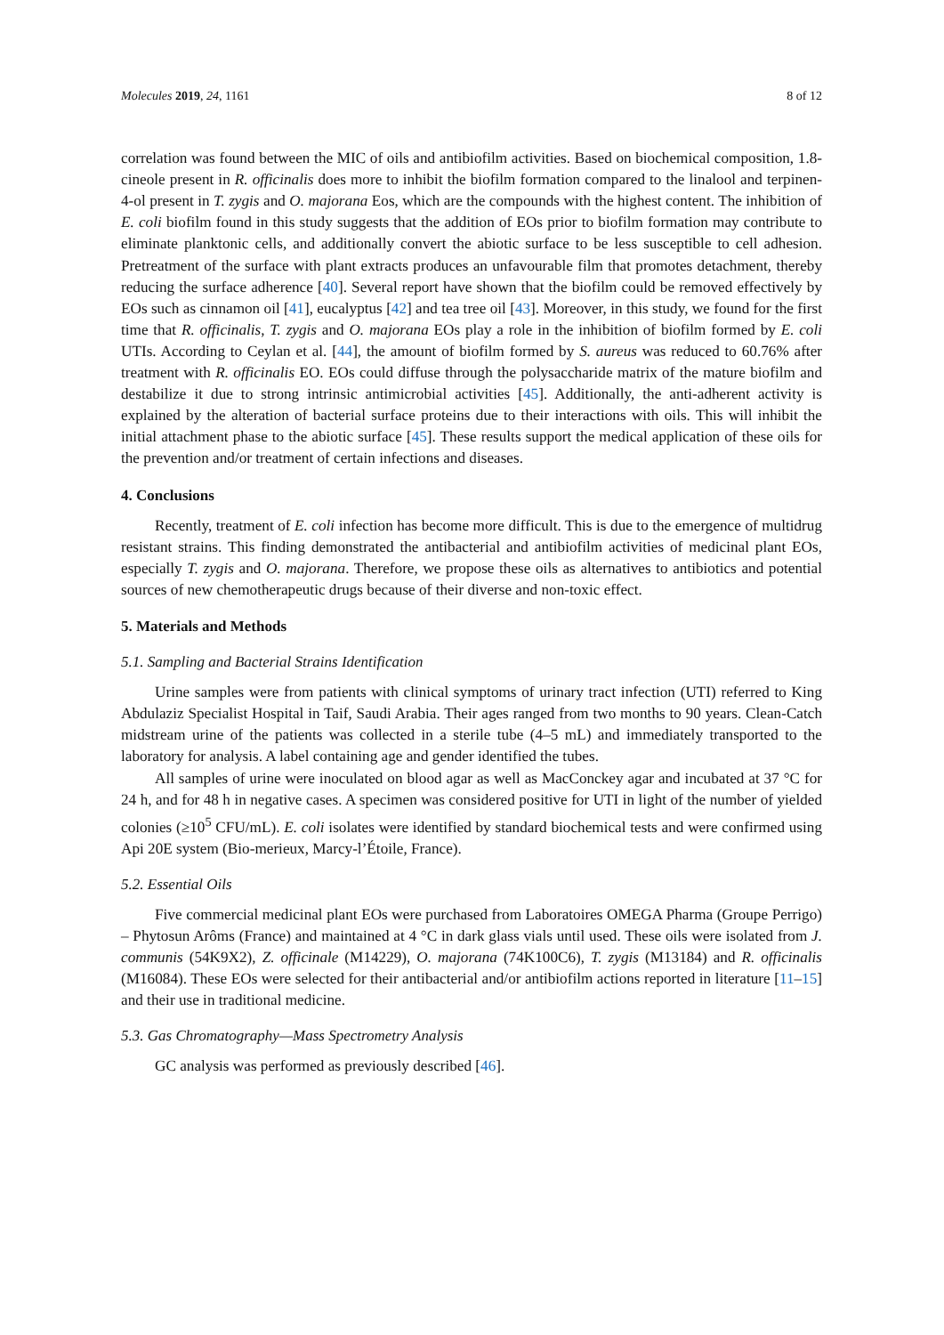Molecules 2019, 24, 1161 8 of 12
correlation was found between the MIC of oils and antibiofilm activities. Based on biochemical composition, 1.8-cineole present in R. officinalis does more to inhibit the biofilm formation compared to the linalool and terpinen-4-ol present in T. zygis and O. majorana Eos, which are the compounds with the highest content. The inhibition of E. coli biofilm found in this study suggests that the addition of EOs prior to biofilm formation may contribute to eliminate planktonic cells, and additionally convert the abiotic surface to be less susceptible to cell adhesion. Pretreatment of the surface with plant extracts produces an unfavourable film that promotes detachment, thereby reducing the surface adherence [40]. Several report have shown that the biofilm could be removed effectively by EOs such as cinnamon oil [41], eucalyptus [42] and tea tree oil [43]. Moreover, in this study, we found for the first time that R. officinalis, T. zygis and O. majorana EOs play a role in the inhibition of biofilm formed by E. coli UTIs. According to Ceylan et al. [44], the amount of biofilm formed by S. aureus was reduced to 60.76% after treatment with R. officinalis EO. EOs could diffuse through the polysaccharide matrix of the mature biofilm and destabilize it due to strong intrinsic antimicrobial activities [45]. Additionally, the anti-adherent activity is explained by the alteration of bacterial surface proteins due to their interactions with oils. This will inhibit the initial attachment phase to the abiotic surface [45]. These results support the medical application of these oils for the prevention and/or treatment of certain infections and diseases.
4. Conclusions
Recently, treatment of E. coli infection has become more difficult. This is due to the emergence of multidrug resistant strains. This finding demonstrated the antibacterial and antibiofilm activities of medicinal plant EOs, especially T. zygis and O. majorana. Therefore, we propose these oils as alternatives to antibiotics and potential sources of new chemotherapeutic drugs because of their diverse and non-toxic effect.
5. Materials and Methods
5.1. Sampling and Bacterial Strains Identification
Urine samples were from patients with clinical symptoms of urinary tract infection (UTI) referred to King Abdulaziz Specialist Hospital in Taif, Saudi Arabia. Their ages ranged from two months to 90 years. Clean-Catch midstream urine of the patients was collected in a sterile tube (4–5 mL) and immediately transported to the laboratory for analysis. A label containing age and gender identified the tubes.
All samples of urine were inoculated on blood agar as well as MacConckey agar and incubated at 37 °C for 24 h, and for 48 h in negative cases. A specimen was considered positive for UTI in light of the number of yielded colonies (≥10<sup>5</sup> CFU/mL). E. coli isolates were identified by standard biochemical tests and were confirmed using Api 20E system (Bio-merieux, Marcy-l’Étoile, France).
5.2. Essential Oils
Five commercial medicinal plant EOs were purchased from Laboratoires OMEGA Pharma (Groupe Perrigo) – Phytosun Arôms (France) and maintained at 4 °C in dark glass vials until used. These oils were isolated from J. communis (54K9X2), Z. officinale (M14229), O. majorana (74K100C6), T. zygis (M13184) and R. officinalis (M16084). These EOs were selected for their antibacterial and/or antibiofilm actions reported in literature [11–15] and their use in traditional medicine.
5.3. Gas Chromatography—Mass Spectrometry Analysis
GC analysis was performed as previously described [46].